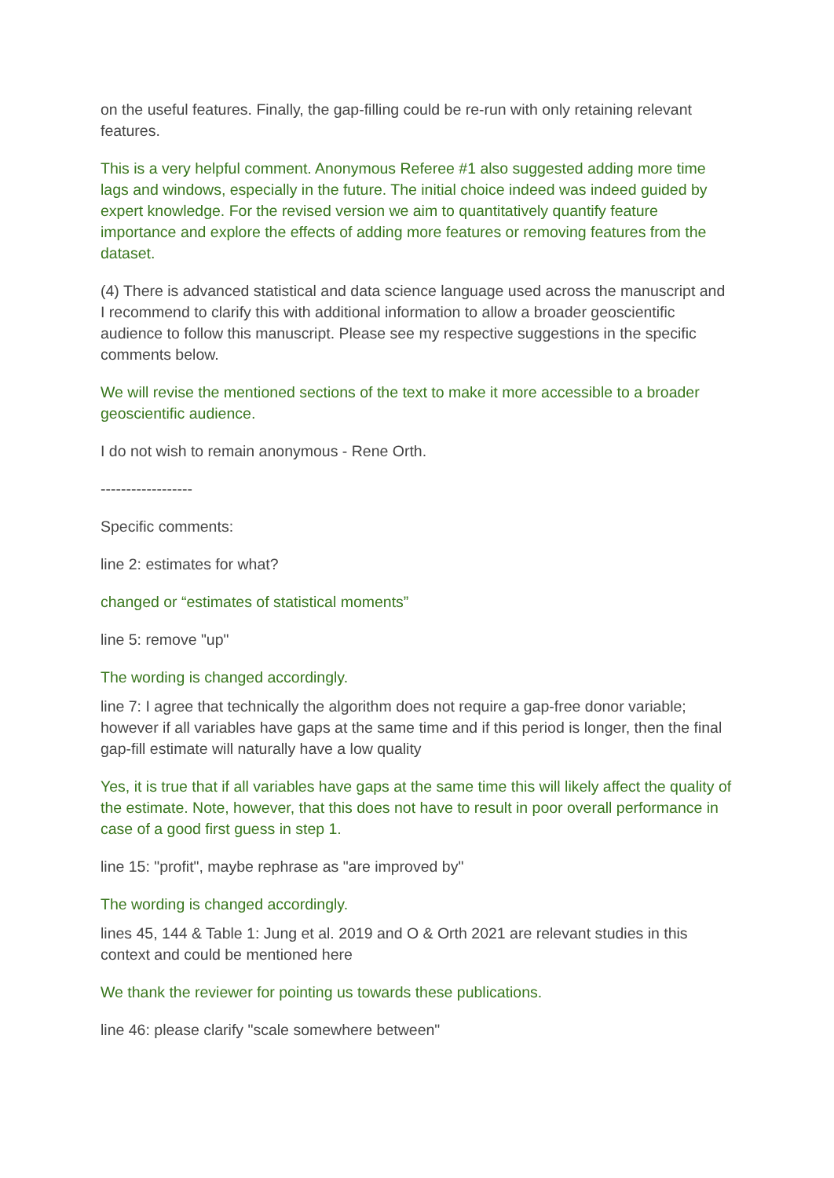on the useful features. Finally, the gap-filling could be re-run with only retaining relevant features.
This is a very helpful comment. Anonymous Referee #1 also suggested adding more time lags and windows, especially in the future. The initial choice indeed was indeed guided by expert knowledge. For the revised version we aim to quantitatively quantify feature importance and explore the effects of adding more features or removing features from the dataset.
(4) There is advanced statistical and data science language used across the manuscript and I recommend to clarify this with additional information to allow a broader geoscientific audience to follow this manuscript. Please see my respective suggestions in the specific comments below.
We will revise the mentioned sections of the text to make it more accessible to a broader geoscientific audience.
I do not wish to remain anonymous - Rene Orth.
------------------
Specific comments:
line 2: estimates for what?
changed or “estimates of statistical moments”
line 5: remove "up"
The wording is changed accordingly.
line 7: I agree that technically the algorithm does not require a gap-free donor variable; however if all variables have gaps at the same time and if this period is longer, then the final gap-fill estimate will naturally have a low quality
Yes, it is true that if all variables have gaps at the same time this will likely affect the quality of the estimate. Note, however, that this does not have to result in poor overall performance in case of a good first guess in step 1.
line 15: "profit", maybe rephrase as "are improved by"
The wording is changed accordingly.
lines 45, 144 & Table 1: Jung et al. 2019 and O & Orth 2021 are relevant studies in this context and could be mentioned here
We thank the reviewer for pointing us towards these publications.
line 46: please clarify "scale somewhere between"